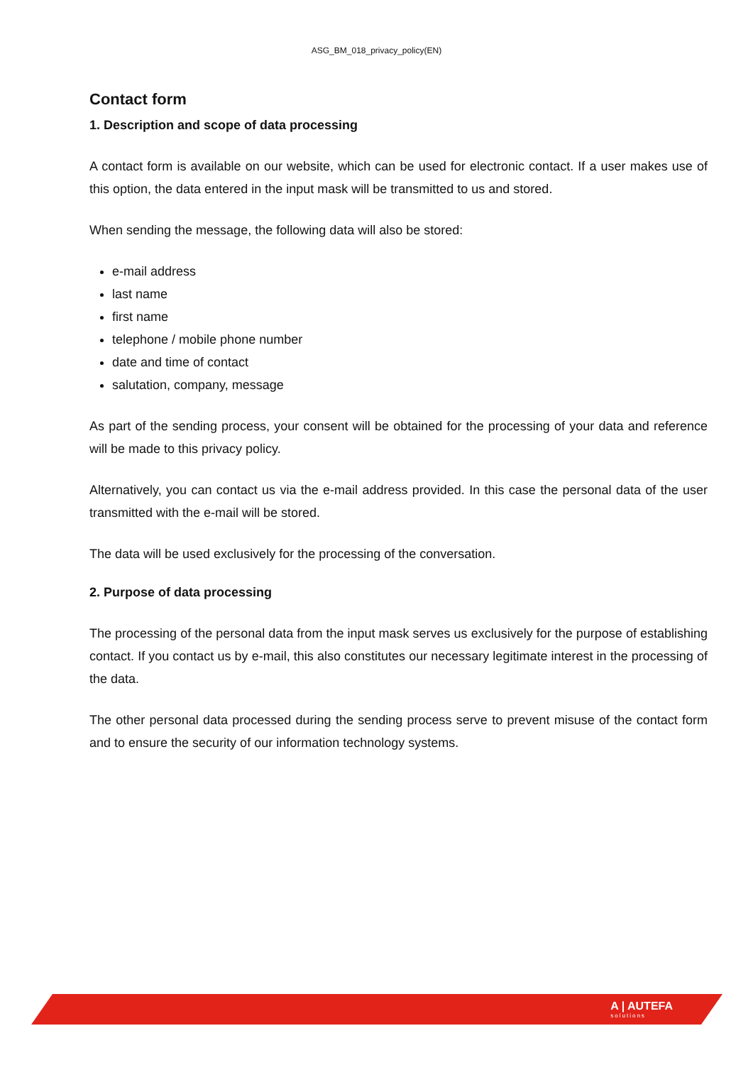ASG_BM_018_privacy_policy(EN)
Contact form
1. Description and scope of data processing
A contact form is available on our website, which can be used for electronic contact. If a user makes use of this option, the data entered in the input mask will be transmitted to us and stored.
When sending the message, the following data will also be stored:
e-mail address
last name
first name
telephone / mobile phone number
date and time of contact
salutation, company, message
As part of the sending process, your consent will be obtained for the processing of your data and reference will be made to this privacy policy.
Alternatively, you can contact us via the e-mail address provided. In this case the personal data of the user transmitted with the e-mail will be stored.
The data will be used exclusively for the processing of the conversation.
2. Purpose of data processing
The processing of the personal data from the input mask serves us exclusively for the purpose of establishing contact. If you contact us by e-mail, this also constitutes our necessary legitimate interest in the processing of the data.
The other personal data processed during the sending process serve to prevent misuse of the contact form and to ensure the security of our information technology systems.
A | AUTEFA
solutions